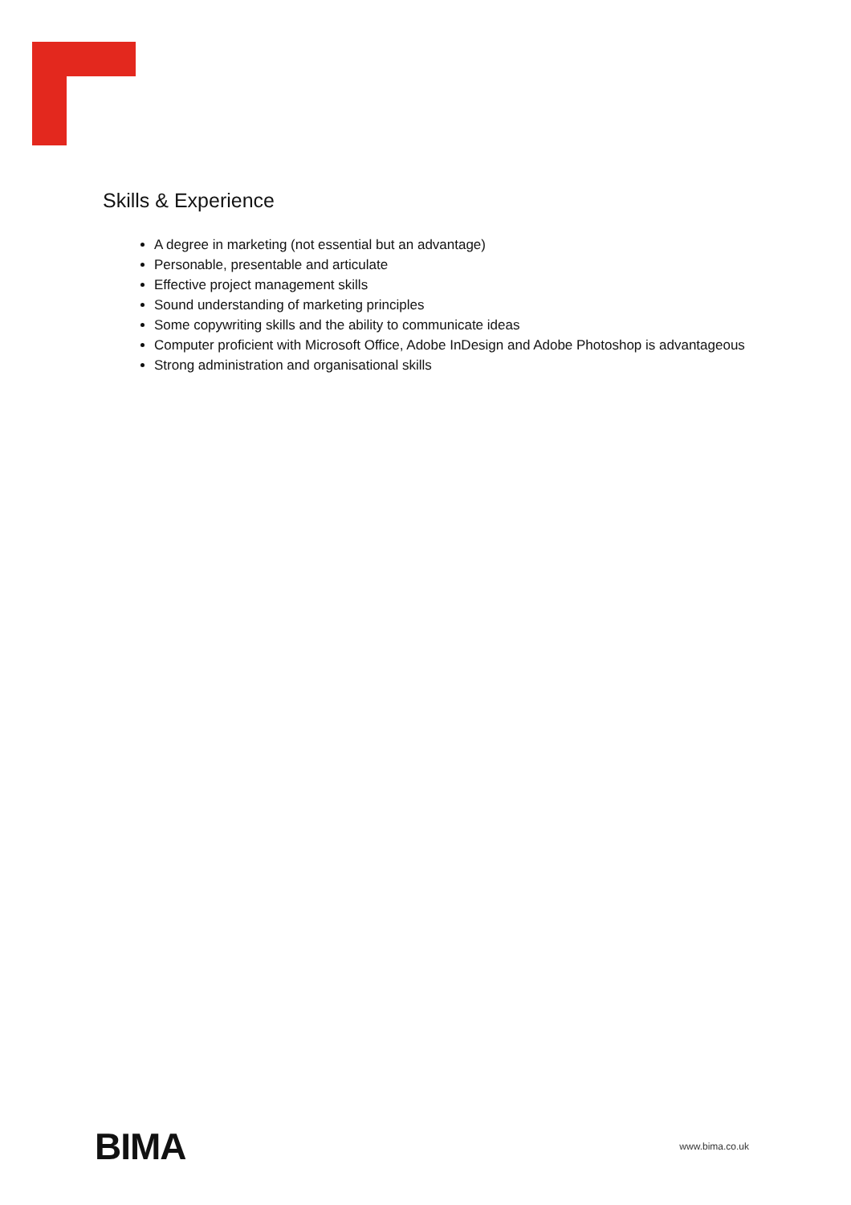Skills & Experience
A degree in marketing (not essential but an advantage)
Personable, presentable and articulate
Effective project management skills
Sound understanding of marketing principles
Some copywriting skills and the ability to communicate ideas
Computer proficient with Microsoft Office, Adobe InDesign and Adobe Photoshop is advantageous
Strong administration and organisational skills
BIMA
www.bima.co.uk